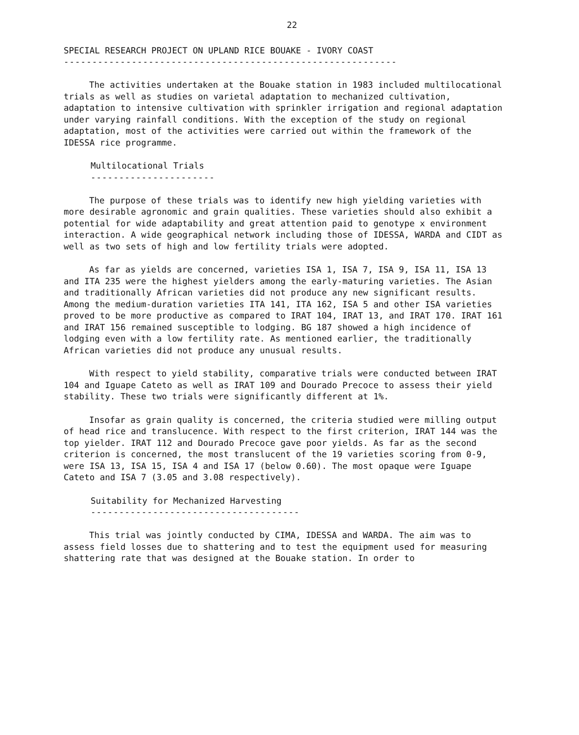22
SPECIAL RESEARCH PROJECT ON UPLAND RICE BOUAKE - IVORY COAST
-----------------------------------------------------------
The activities undertaken at the Bouake station in 1983 included multilocational trials as well as studies on varietal adaptation to mechanized cultivation, adaptation to intensive cultivation with sprinkler irrigation and regional adaptation under varying rainfall conditions. With the exception of the study on regional adaptation, most of the activities were carried out within the framework of the IDESSA rice programme.
Multilocational Trials
----------------------
The purpose of these trials was to identify new high yielding varieties with more desirable agronomic and grain qualities. These varieties should also exhibit a potential for wide adaptability and great attention paid to genotype x environment interaction. A wide geographical network including those of IDESSA, WARDA and CIDT as well as two sets of high and low fertility trials were adopted.
As far as yields are concerned, varieties ISA 1, ISA 7, ISA 9, ISA 11, ISA 13 and ITA 235 were the highest yielders among the early-maturing varieties. The Asian and traditionally African varieties did not produce any new significant results. Among the medium-duration varieties ITA 141, ITA 162, ISA 5 and other ISA varieties proved to be more productive as compared to IRAT 104, IRAT 13, and IRAT 170. IRAT 161 and IRAT 156 remained susceptible to lodging. BG 187 showed a high incidence of lodging even with a low fertility rate. As mentioned earlier, the traditionally African varieties did not produce any unusual results.
With respect to yield stability, comparative trials were conducted between IRAT 104 and Iguape Cateto as well as IRAT 109 and Dourado Precoce to assess their yield stability. These two trials were significantly different at 1%.
Insofar as grain quality is concerned, the criteria studied were milling output of head rice and translucence. With respect to the first criterion, IRAT 144 was the top yielder. IRAT 112 and Dourado Precoce gave poor yields. As far as the second criterion is concerned, the most translucent of the 19 varieties scoring from 0-9, were ISA 13, ISA 15, ISA 4 and ISA 17 (below 0.60). The most opaque were Iguape Cateto and ISA 7 (3.05 and 3.08 respectively).
Suitability for Mechanized Harvesting
-------------------------------------
This trial was jointly conducted by CIMA, IDESSA and WARDA. The aim was to assess field losses due to shattering and to test the equipment used for measuring shattering rate that was designed at the Bouake station. In order to